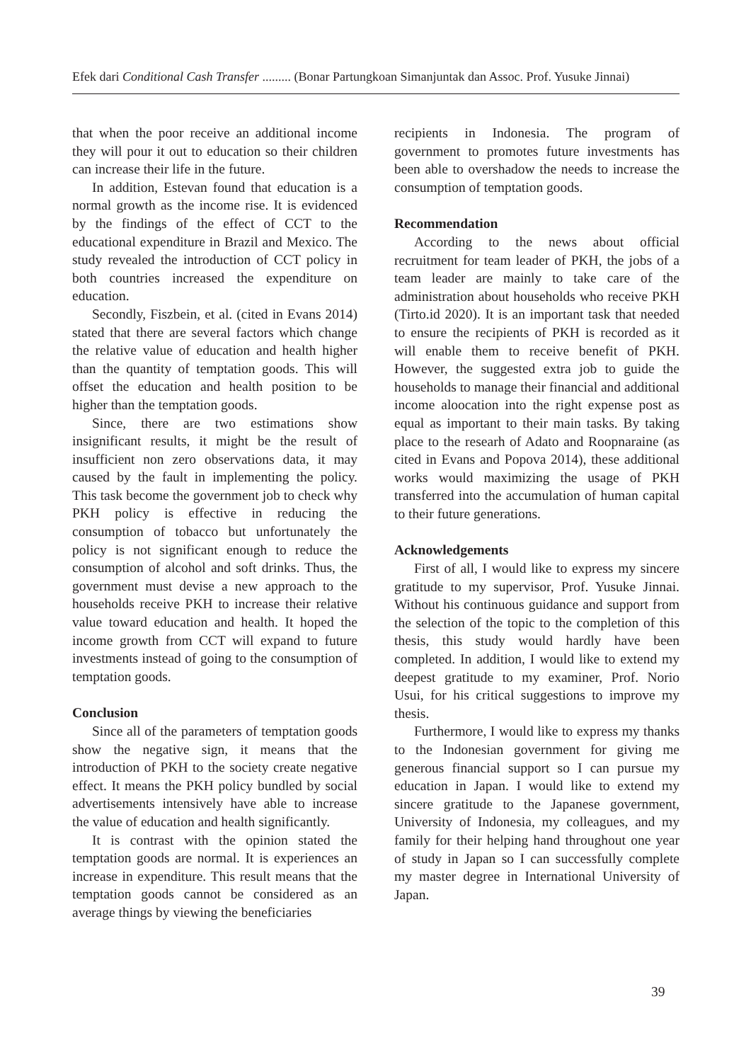Efek dari Conditional Cash Transfer ......... (Bonar Partungkoan Simanjuntak dan Assoc. Prof. Yusuke Jinnai)
that when the poor receive an additional income they will pour it out to education so their children can increase their life in the future.
In addition, Estevan found that education is a normal growth as the income rise. It is evidenced by the findings of the effect of CCT to the educational expenditure in Brazil and Mexico. The study revealed the introduction of CCT policy in both countries increased the expenditure on education.
Secondly, Fiszbein, et al. (cited in Evans 2014) stated that there are several factors which change the relative value of education and health higher than the quantity of temptation goods. This will offset the education and health position to be higher than the temptation goods.
Since, there are two estimations show insignificant results, it might be the result of insufficient non zero observations data, it may caused by the fault in implementing the policy. This task become the government job to check why PKH policy is effective in reducing the consumption of tobacco but unfortunately the policy is not significant enough to reduce the consumption of alcohol and soft drinks. Thus, the government must devise a new approach to the households receive PKH to increase their relative value toward education and health. It hoped the income growth from CCT will expand to future investments instead of going to the consumption of temptation goods.
Conclusion
Since all of the parameters of temptation goods show the negative sign, it means that the introduction of PKH to the society create negative effect. It means the PKH policy bundled by social advertisements intensively have able to increase the value of education and health significantly.
It is contrast with the opinion stated the temptation goods are normal. It is experiences an increase in expenditure. This result means that the temptation goods cannot be considered as an average things by viewing the beneficiaries
recipients in Indonesia. The program of government to promotes future investments has been able to overshadow the needs to increase the consumption of temptation goods.
Recommendation
According to the news about official recruitment for team leader of PKH, the jobs of a team leader are mainly to take care of the administration about households who receive PKH (Tirto.id 2020). It is an important task that needed to ensure the recipients of PKH is recorded as it will enable them to receive benefit of PKH. However, the suggested extra job to guide the households to manage their financial and additional income aloocation into the right expense post as equal as important to their main tasks. By taking place to the researh of Adato and Roopnaraine (as cited in Evans and Popova 2014), these additional works would maximizing the usage of PKH transferred into the accumulation of human capital to their future generations.
Acknowledgements
First of all, I would like to express my sincere gratitude to my supervisor, Prof. Yusuke Jinnai. Without his continuous guidance and support from the selection of the topic to the completion of this thesis, this study would hardly have been completed. In addition, I would like to extend my deepest gratitude to my examiner, Prof. Norio Usui, for his critical suggestions to improve my thesis.
Furthermore, I would like to express my thanks to the Indonesian government for giving me generous financial support so I can pursue my education in Japan. I would like to extend my sincere gratitude to the Japanese government, University of Indonesia, my colleagues, and my family for their helping hand throughout one year of study in Japan so I can successfully complete my master degree in International University of Japan.
39